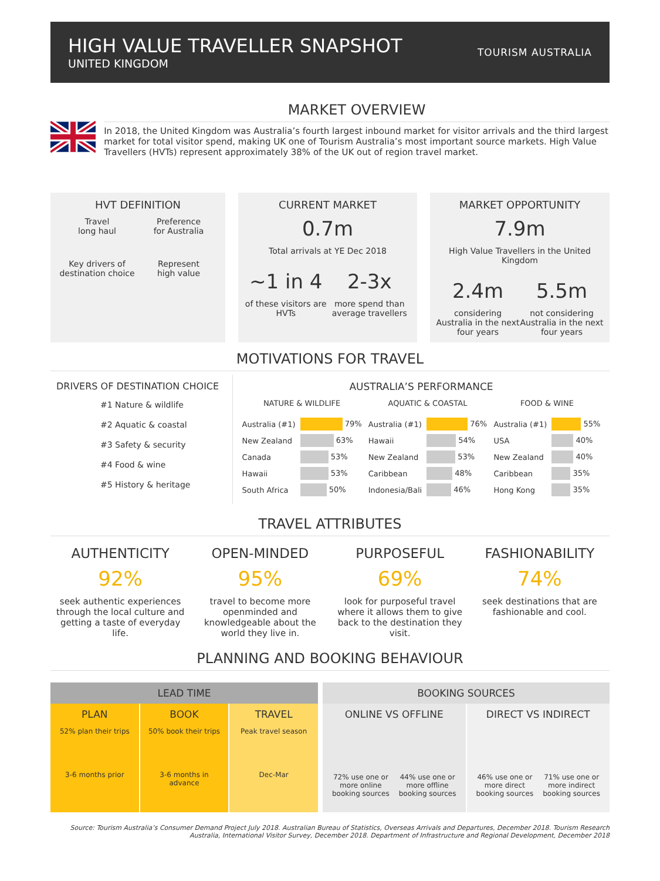HIGH VALUE TRAVELLER SNAPSHOT
UNITED KINGDOM
TOURISM AUSTRALIA
MARKET OVERVIEW
In 2018, the United Kingdom was Australia’s fourth largest inbound market for visitor arrivals and the third largest market for total visitor spend, making UK one of Tourism Australia’s most important source markets. High Value Travellers (HVTs) represent approximately 38% of the UK out of region travel market.
HVT DEFINITION
Travel
long haul
Preference
for Australia
Key drivers of
destination choice
Represent
high value
CURRENT MARKET
0.7m
Total arrivals at YE Dec 2018
~1 in 4
of these visitors are HVTs
2-3x
more spend than average travellers
MARKET OPPORTUNITY
7.9m
High Value Travellers in the United Kingdom
2.4m
considering Australia in the next four years
5.5m
not considering Australia in the next four years
MOTIVATIONS FOR TRAVEL
DRIVERS OF DESTINATION CHOICE
#1 Nature & wildlife
#2 Aquatic & coastal
#3 Safety & security
#4 Food & wine
#5 History & heritage
AUSTRALIA’S PERFORMANCE
| NATURE & WILDLIFE | |
| --- | --- |
| Australia (#1) | 79% |
| New Zealand | 63% |
| Canada | 53% |
| Hawaii | 53% |
| South Africa | 50% |
| AQUATIC & COASTAL | |
| --- | --- |
| Australia (#1) | 76% |
| Hawaii | 54% |
| New Zealand | 53% |
| Caribbean | 48% |
| Indonesia/Bali | 46% |
| FOOD & WINE | |
| --- | --- |
| Australia (#1) | 55% |
| USA | 40% |
| New Zealand | 40% |
| Caribbean | 35% |
| Hong Kong | 35% |
TRAVEL ATTRIBUTES
AUTHENTICITY
92%
seek authentic experiences through the local culture and getting a taste of everyday life.
OPEN-MINDED
95%
travel to become more openminded and knowledgeable about the world they live in.
PURPOSEFUL
69%
look for purposeful travel where it allows them to give back to the destination they visit.
FASHIONABILITY
74%
seek destinations that are fashionable and cool.
PLANNING AND BOOKING BEHAVIOUR
LEAD TIME
PLAN
52% plan their trips
3-6 months prior
BOOK
50% book their trips
3-6 months in advance
TRAVEL
Peak travel season
Dec-Mar
BOOKING SOURCES
ONLINE VS OFFLINE
72% use one or more online booking sources
44% use one or more offline booking sources
DIRECT VS INDIRECT
46% use one or more direct booking sources
71% use one or more indirect booking sources
Source: Tourism Australia’s Consumer Demand Project July 2018. Australian Bureau of Statistics, Overseas Arrivals and Departures, December 2018. Tourism Research Australia, International Visitor Survey, December 2018. Department of Infrastructure and Regional Development, December 2018